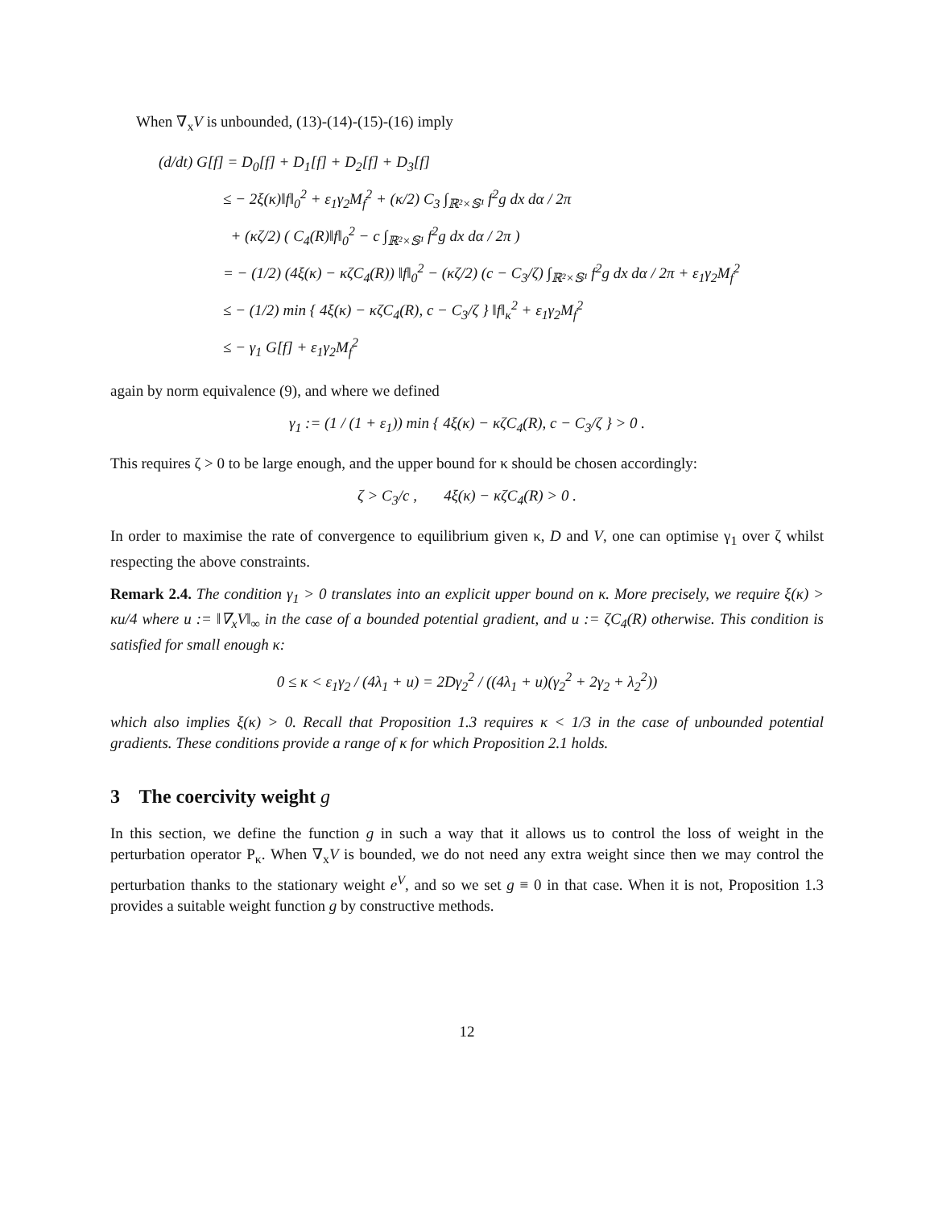When ∇<sub>x</sub>V is unbounded, (13)-(14)-(15)-(16) imply
(d/dt) G[f] = D<sub>0</sub>[f] + D<sub>1</sub>[f] + D<sub>2</sub>[f] + D<sub>3</sub>[f]
≤ − 2ξ(κ)‖f‖<sub>0</sub><sup>2</sup> + ε<sub>1</sub>γ<sub>2</sub>M<sub>f</sub><sup>2</sup> + (κ/2) C<sub>3</sub> ∫<sub>ℝ²×𝕊¹</sub> f<sup>2</sup>g dx dα / 2π
+ (κζ/2) ( C<sub>4</sub>(R)‖f‖<sub>0</sub><sup>2</sup> − c ∫<sub>ℝ²×𝕊¹</sub> f<sup>2</sup>g dx dα / 2π )
= − (1/2) (4ξ(κ) − κζC<sub>4</sub>(R)) ‖f‖<sub>0</sub><sup>2</sup> − (κζ/2) (c − C<sub>3</sub>/ζ) ∫<sub>ℝ²×𝕊¹</sub> f<sup>2</sup>g dx dα / 2π + ε<sub>1</sub>γ<sub>2</sub>M<sub>f</sub><sup>2</sup>
≤ − (1/2) min { 4ξ(κ) − κζC<sub>4</sub>(R), c − C<sub>3</sub>/ζ } ‖f‖<sub>κ</sub><sup>2</sup> + ε<sub>1</sub>γ<sub>2</sub>M<sub>f</sub><sup>2</sup>
≤ − γ<sub>1</sub> G[f] + ε<sub>1</sub>γ<sub>2</sub>M<sub>f</sub><sup>2</sup>
again by norm equivalence (9), and where we defined
γ<sub>1</sub> := (1 / (1 + ε<sub>1</sub>)) min { 4ξ(κ) − κζC<sub>4</sub>(R), c − C<sub>3</sub>/ζ } > 0 .
This requires ζ > 0 to be large enough, and the upper bound for κ should be chosen accordingly:
ζ > C<sub>3</sub>/c , 4ξ(κ) − κζC<sub>4</sub>(R) > 0 .
In order to maximise the rate of convergence to equilibrium given κ, D and V, one can optimise γ<sub>1</sub> over ζ whilst respecting the above constraints.
Remark 2.4. The condition γ<sub>1</sub> > 0 translates into an explicit upper bound on κ. More precisely, we require ξ(κ) > κu/4 where u := ‖∇<sub>x</sub>V‖<sub>∞</sub> in the case of a bounded potential gradient, and u := ζC<sub>4</sub>(R) otherwise. This condition is satisfied for small enough κ:
0 ≤ κ < ε<sub>1</sub>γ<sub>2</sub> / (4λ<sub>1</sub> + u) = 2Dγ<sub>2</sub><sup>2</sup> / ((4λ<sub>1</sub> + u)(γ<sub>2</sub><sup>2</sup> + 2γ<sub>2</sub> + λ<sub>2</sub><sup>2</sup>))
which also implies ξ(κ) > 0. Recall that Proposition 1.3 requires κ < 1/3 in the case of unbounded potential gradients. These conditions provide a range of κ for which Proposition 2.1 holds.
3 The coercivity weight g
In this section, we define the function g in such a way that it allows us to control the loss of weight in the perturbation operator P<sub>κ</sub>. When ∇<sub>x</sub>V is bounded, we do not need any extra weight since then we may control the perturbation thanks to the stationary weight e<sup>V</sup>, and so we set g ≡ 0 in that case. When it is not, Proposition 1.3 provides a suitable weight function g by constructive methods.
12